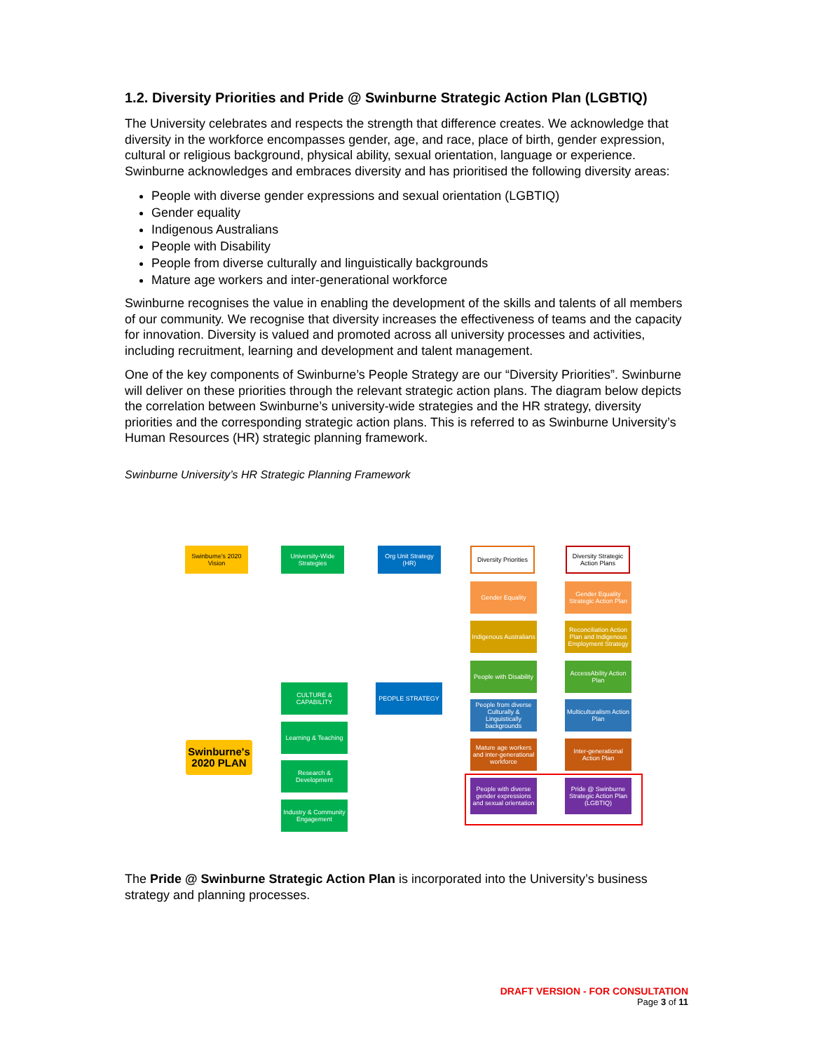1.2. Diversity Priorities and Pride @ Swinburne Strategic Action Plan (LGBTIQ)
The University celebrates and respects the strength that difference creates. We acknowledge that diversity in the workforce encompasses gender, age, and race, place of birth, gender expression, cultural or religious background, physical ability, sexual orientation, language or experience. Swinburne acknowledges and embraces diversity and has prioritised the following diversity areas:
People with diverse gender expressions and sexual orientation (LGBTIQ)
Gender equality
Indigenous Australians
People with Disability
People from diverse culturally and linguistically backgrounds
Mature age workers and inter-generational workforce
Swinburne recognises the value in enabling the development of the skills and talents of all members of our community. We recognise that diversity increases the effectiveness of teams and the capacity for innovation. Diversity is valued and promoted across all university processes and activities, including recruitment, learning and development and talent management.
One of the key components of Swinburne’s People Strategy are our “Diversity Priorities”. Swinburne will deliver on these priorities through the relevant strategic action plans. The diagram below depicts the correlation between Swinburne’s university-wide strategies and the HR strategy, diversity priorities and the corresponding strategic action plans. This is referred to as Swinburne University’s Human Resources (HR) strategic planning framework.
Swinburne University’s HR Strategic Planning Framework
Swinburne's 2020 Vision
University-Wide Strategies
Org Unit Strategy (HR)
Diversity Priorities
Diversity Strategic Action Plans
Swinburne's 2020 PLAN
CULTURE & CAPABILITY
Learning & Teaching
Research & Development
Industry & Community Engagement
PEOPLE STRATEGY
Gender Equality
Indigenous Australians
People with Disability
People from diverse Culturally & Linguistically backgrounds
Mature age workers and inter-generational workforce
People with diverse gender expressions and sexual orientation
Gender Equality Strategic Action Plan
Reconciliation Action Plan and Indigenous Employment Strategy
AccessAbility Action Plan
Multiculturalism Action Plan
Inter-generational Action Plan
Pride @ Swinburne Strategic Action Plan (LGBTIQ)
The Pride @ Swinburne Strategic Action Plan is incorporated into the University’s business strategy and planning processes.
DRAFT VERSION - FOR CONSULTATION
Page 3 of 11